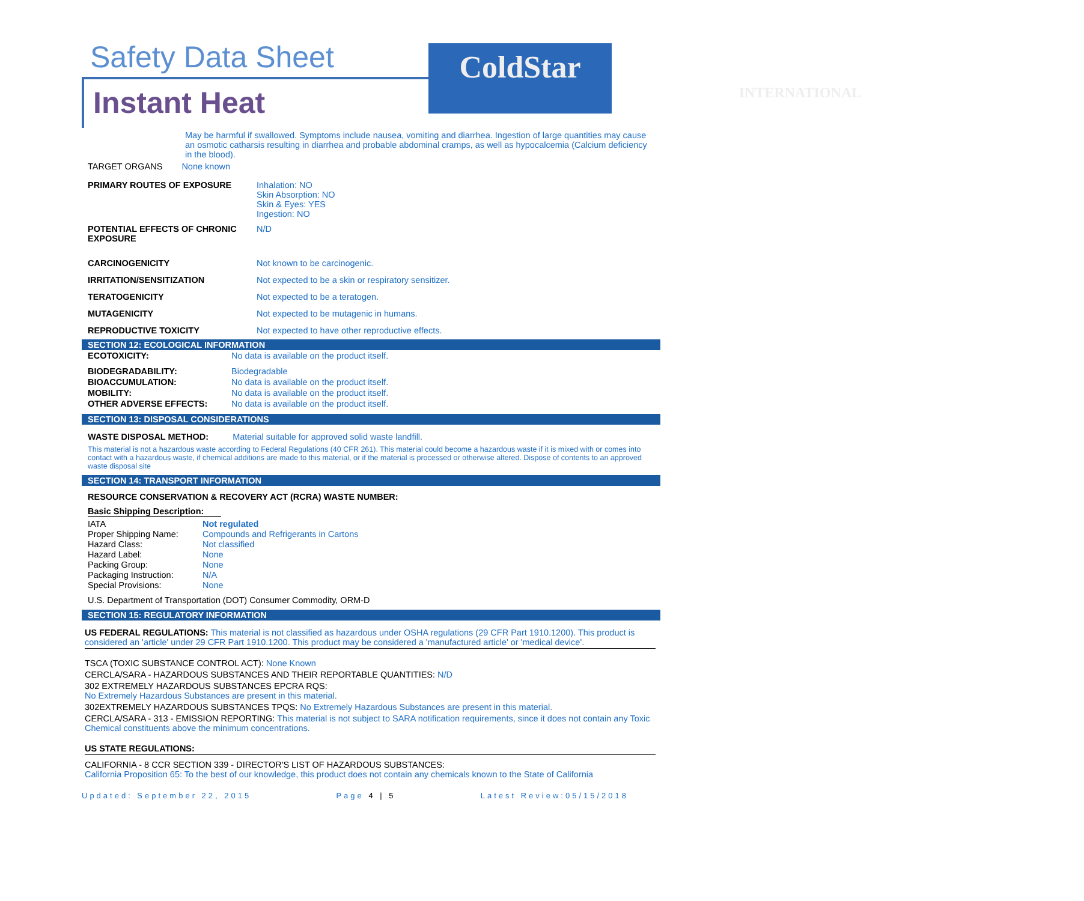Safety Data Sheet
Instant Heat
ColdStar
INTERNATIONAL
May be harmful if swallowed. Symptoms include nausea, vomiting and diarrhea. Ingestion of large quantities may cause an osmotic catharsis resulting in diarrhea and probable abdominal cramps, as well as hypocalcemia (Calcium deficiency in the blood).
TARGET ORGANS None known
| PRIMARY ROUTES OF EXPOSURE | Inhalation: NO Skin Absorption: NO Skin & Eyes: YES Ingestion: NO |
| POTENTIAL EFFECTS OF CHRONIC EXPOSURE | N/D |
| CARCINOGENICITY | Not known to be carcinogenic. |
| IRRITATION/SENSITIZATION | Not expected to be a skin or respiratory sensitizer. |
| TERATOGENICITY | Not expected to be a teratogen. |
| MUTAGENICITY | Not expected to be mutagenic in humans. |
| REPRODUCTIVE TOXICITY | Not expected to have other reproductive effects. |
SECTION 12: ECOLOGICAL INFORMATION
| ECOTOXICITY: | No data is available on the product itself. |
| BIODEGRADABILITY: | Biodegradable |
| BIOACCUMULATION: | No data is available on the product itself. |
| MOBILITY: | No data is available on the product itself. |
| OTHER ADVERSE EFFECTS: | No data is available on the product itself. |
SECTION 13: DISPOSAL CONSIDERATIONS
WASTE DISPOSAL METHOD: Material suitable for approved solid waste landfill.
This material is not a hazardous waste according to Federal Regulations (40 CFR 261). This material could become a hazardous waste if it is mixed with or comes into contact with a hazardous waste, if chemical additions are made to this material, or if the material is processed or otherwise altered. Dispose of contents to an approved waste disposal site
SECTION 14: TRANSPORT INFORMATION
RESOURCE CONSERVATION & RECOVERY ACT (RCRA) WASTE NUMBER:
Basic Shipping Description:
| IATA | Not regulated |
| Proper Shipping Name: | Compounds and Refrigerants in Cartons |
| Hazard Class: | Not classified |
| Hazard Label: | None |
| Packing Group: | None |
| Packaging Instruction: | N/A |
| Special Provisions: | None |
U.S. Department of Transportation (DOT) Consumer Commodity, ORM-D
SECTION 15: REGULATORY INFORMATION
US FEDERAL REGULATIONS: This material is not classified as hazardous under OSHA regulations (29 CFR Part 1910.1200). This product is considered an 'article' under 29 CFR Part 1910.1200. This product may be considered a 'manufactured article' or 'medical device'.
TSCA (TOXIC SUBSTANCE CONTROL ACT): None Known
CERCLA/SARA - HAZARDOUS SUBSTANCES AND THEIR REPORTABLE QUANTITIES: N/D
302 EXTREMELY HAZARDOUS SUBSTANCES EPCRA RQS:
No Extremely Hazardous Substances are present in this material.
302EXTREMELY HAZARDOUS SUBSTANCES TPQS: No Extremely Hazardous Substances are present in this material.
CERCLA/SARA - 313 - EMISSION REPORTING: This material is not subject to SARA notification requirements, since it does not contain any Toxic Chemical constituents above the minimum concentrations.
US STATE REGULATIONS:
CALIFORNIA - 8 CCR SECTION 339 - DIRECTOR'S LIST OF HAZARDOUS SUBSTANCES:
California Proposition 65: To the best of our knowledge, this product does not contain any chemicals known to the State of California
Updated: September 22, 2015 Page 4 | 5 Latest Review:05/15/2018